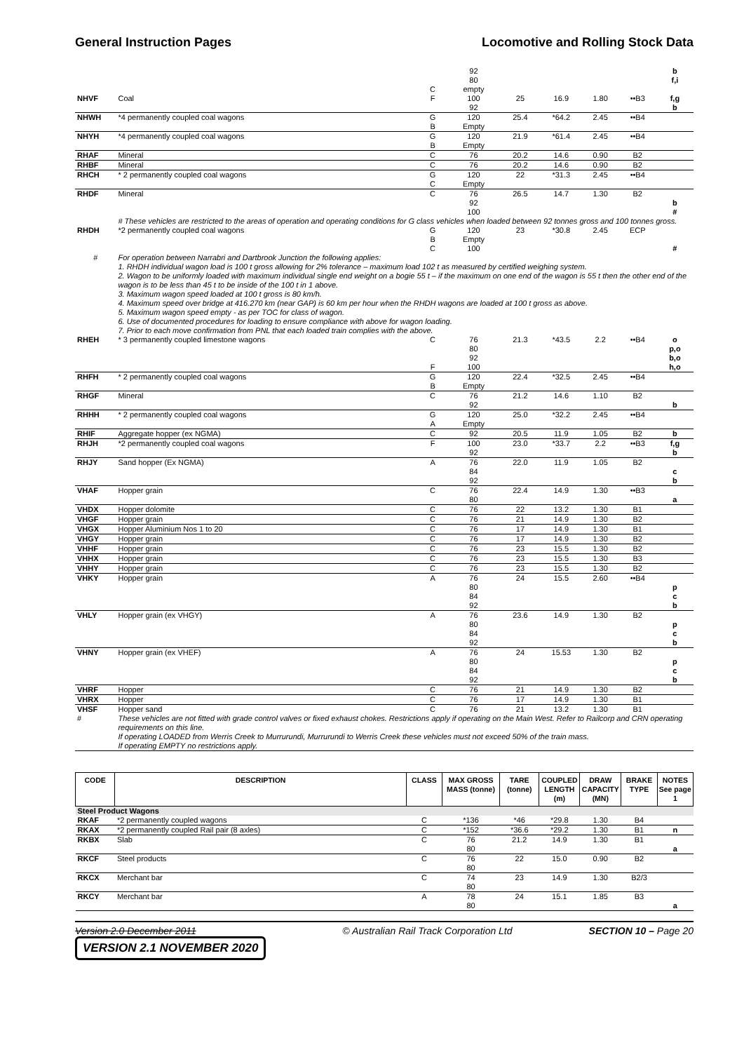General Instruction Pages Locomotive and Rolling Stock Data
| | | | 92 | | | | | b |
| | | | 80 | | | | | f,i |
| | | C | empty | | | | | |
| NHVF | Coal | F | 100 | 25 | 16.9 | 1.80 | ••B3 | f,g |
| | | | 92 | | | | | b |
| NHWH | *4 permanently coupled coal wagons | G | 120 | 25.4 | *64.2 | 2.45 | ••B4 | |
| | | B | Empty | | | | | |
| NHYH | *4 permanently coupled coal wagons | G | 120 | 21.9 | *61.4 | 2.45 | ••B4 | |
| | | B | Empty | | | | | |
| RHAF | Mineral | C | 76 | 20.2 | 14.6 | 0.90 | B2 | |
| RHBF | Mineral | C | 76 | 20.2 | 14.6 | 0.90 | B2 | |
| RHCH | * 2 permanently coupled coal wagons | G | 120 | 22 | *31.3 | 2.45 | ••B4 | |
| | | C | Empty | | | | | |
| RHDF | Mineral | C | 76 | 26.5 | 14.7 | 1.30 | B2 | |
| | | | 92 | | | | | b |
| | | | 100 | | | | | # |
| | # These vehicles are restricted to the areas of operation and operating conditions for G class vehicles when loaded between 92 tonnes gross and 100 tonnes gross. | | | | | | | |
| RHDH | *2 permanently coupled coal wagons | G | 120 | 23 | *30.8 | 2.45 | ECP | |
| | | B | Empty | | | | | |
| | | C | 100 | | | | | # |
| # | For operation between Narrabri and Dartbrook Junction the following applies: 1. RHDH individual wagon load is 100 t gross allowing for 2% tolerance – maximum load 102 t as measured by certified weighing system. 2. Wagon to be uniformly loaded with maximum individual single end weight on a bogie 55 t – if the maximum on one end of the wagon is 55 t then the other end of the wagon is to be less than 45 t to be inside of the 100 t in 1 above. 3. Maximum wagon speed loaded at 100 t gross is 80 km/h. 4. Maximum speed over bridge at 416.270 km (near GAP) is 60 km per hour when the RHDH wagons are loaded at 100 t gross as above. 5. Maximum wagon speed empty - as per TOC for class of wagon. 6. Use of documented procedures for loading to ensure compliance with above for wagon loading. 7. Prior to each move confirmation from PNL that each loaded train complies with the above. | | | | | | | |
| RHEH | * 3 permanently coupled limestone wagons | C | 76 | 21.3 | *43.5 | 2.2 | ••B4 | o |
| | | | 80 | | | | | p,o |
| | | | 92 | | | | | b,o |
| | | F | 100 | | | | | h,o |
| RHFH | * 2 permanently coupled coal wagons | G | 120 | 22.4 | *32.5 | 2.45 | ••B4 | |
| | | B | Empty | | | | | |
| RHGF | Mineral | C | 76 | 21.2 | 14.6 | 1.10 | B2 | |
| | | | 92 | | | | | b |
| RHHH | * 2 permanently coupled coal wagons | G | 120 | 25.0 | *32.2 | 2.45 | ••B4 | |
| | | A | Empty | | | | | |
| RHIF | Aggregate hopper (ex NGMA) | C | 92 | 20.5 | 11.9 | 1.05 | B2 | b |
| RHJH | *2 permanently coupled coal wagons | F | 100 | 23.0 | *33.7 | 2.2 | ••B3 | f,g |
| | | | 92 | | | | | b |
| RHJY | Sand hopper (Ex NGMA) | A | 76 | 22.0 | 11.9 | 1.05 | B2 | |
| | | | 84 | | | | | c |
| | | | 92 | | | | | b |
| VHAF | Hopper grain | C | 76 | 22.4 | 14.9 | 1.30 | ••B3 | |
| | | | 80 | | | | | a |
| VHDX | Hopper dolomite | C | 76 | 22 | 13.2 | 1.30 | B1 | |
| VHGF | Hopper grain | C | 76 | 21 | 14.9 | 1.30 | B2 | |
| VHGX | Hopper Aluminium Nos 1 to 20 | C | 76 | 17 | 14.9 | 1.30 | B1 | |
| VHGY | Hopper grain | C | 76 | 17 | 14.9 | 1.30 | B2 | |
| VHHF | Hopper grain | C | 76 | 23 | 15.5 | 1.30 | B2 | |
| VHHX | Hopper grain | C | 76 | 23 | 15.5 | 1.30 | B3 | |
| VHHY | Hopper grain | C | 76 | 23 | 15.5 | 1.30 | B2 | |
| VHKY | Hopper grain | A | 76 | 24 | 15.5 | 2.60 | ••B4 | |
| | | | 80 | | | | | p |
| | | | 84 | | | | | c |
| | | | 92 | | | | | b |
| VHLY | Hopper grain (ex VHGY) | A | 76 | 23.6 | 14.9 | 1.30 | B2 | |
| | | | 80 | | | | | p |
| | | | 84 | | | | | c |
| | | | 92 | | | | | b |
| VHNY | Hopper grain (ex VHEF) | A | 76 | 24 | 15.53 | 1.30 | B2 | |
| | | | 80 | | | | | p |
| | | | 84 | | | | | c |
| | | | 92 | | | | | b |
| VHRF | Hopper | C | 76 | 21 | 14.9 | 1.30 | B2 | |
| VHRX | Hopper | C | 76 | 17 | 14.9 | 1.30 | B1 | |
| VHSF | Hopper sand | C | 76 | 21 | 13.2 | 1.30 | B1 | |
| # | These vehicles are not fitted with grade control valves or fixed exhaust chokes. Restrictions apply if operating on the Main West. Refer to Railcorp and CRN operating requirements on this line. If operating LOADED from Werris Creek to Murrurundi, Murrurundi to Werris Creek these vehicles must not exceed 50% of the train mass. If operating EMPTY no restrictions apply. | | | | | | | |
| CODE | DESCRIPTION | CLASS | MAX GROSS MASS (tonne) | TARE (tonne) | COUPLED LENGTH (m) | DRAW CAPACITY (MN) | BRAKE TYPE | NOTES See page 1 |
| --- | --- | --- | --- | --- | --- | --- | --- | --- |
| Steel Product Wagons | | | | | | | | |
| RKAF | *2 permanently coupled wagons | C | *136 | *46 | *29.8 | 1.30 | B4 | |
| RKAX | *2 permanently coupled Rail pair (8 axles) | C | *152 | *36.6 | *29.2 | 1.30 | B1 | n |
| RKBX | Slab | C | 76 | 21.2 | 14.9 | 1.30 | B1 | |
| | | | 80 | | | | | a |
| RKCF | Steel products | C | 76 | 22 | 15.0 | 0.90 | B2 | |
| | | | 80 | | | | | |
| RKCX | Merchant bar | C | 74 | 23 | 14.9 | 1.30 | B2/3 | |
| | | | 80 | | | | | |
| RKCY | Merchant bar | A | 78 | 24 | 15.1 | 1.85 | B3 | |
| | | | 80 | | | | | a |
Version 2.0 December 2011
VERSION 2.1 NOVEMBER 2020 © Australian Rail Track Corporation Ltd SECTION 10 – Page 20